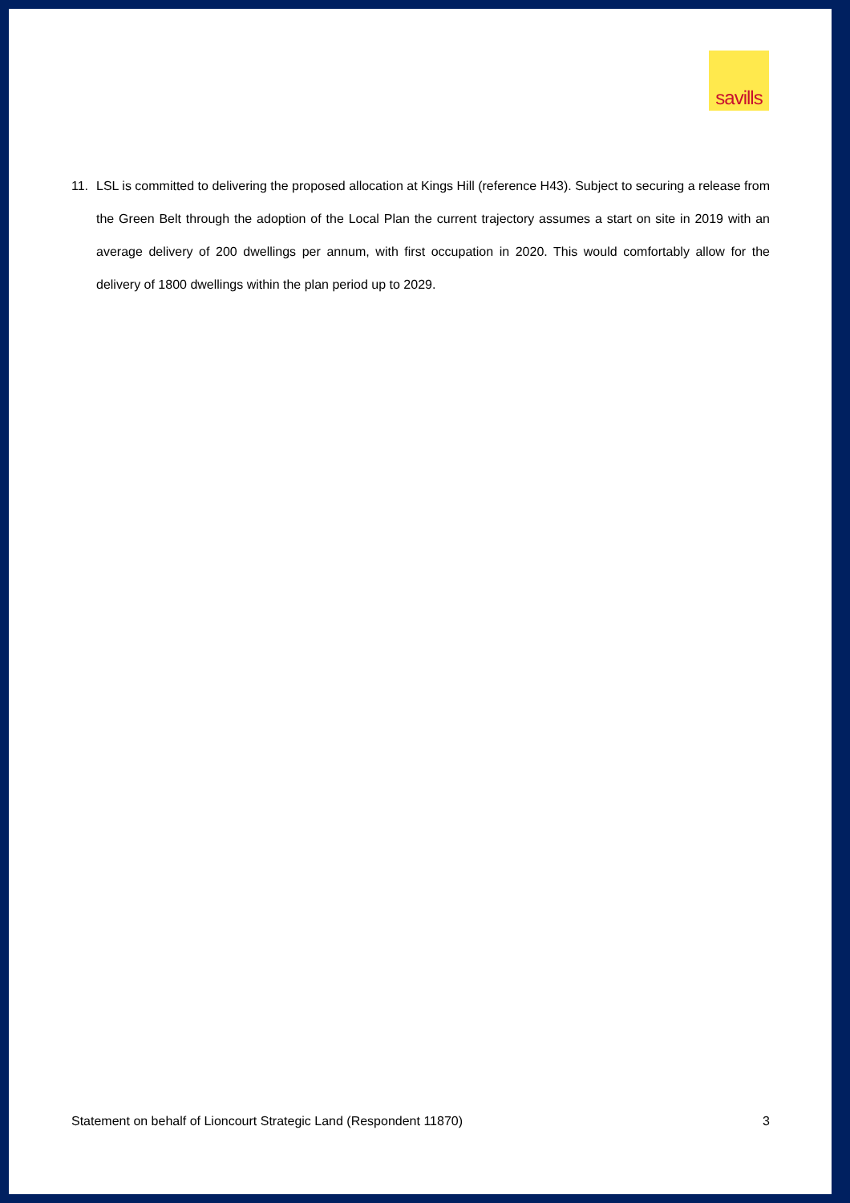savills
11. LSL is committed to delivering the proposed allocation at Kings Hill (reference H43). Subject to securing a release from the Green Belt through the adoption of the Local Plan the current trajectory assumes a start on site in 2019 with an average delivery of 200 dwellings per annum, with first occupation in 2020. This would comfortably allow for the delivery of 1800 dwellings within the plan period up to 2029.
Statement on behalf of Lioncourt Strategic Land (Respondent 11870) 3